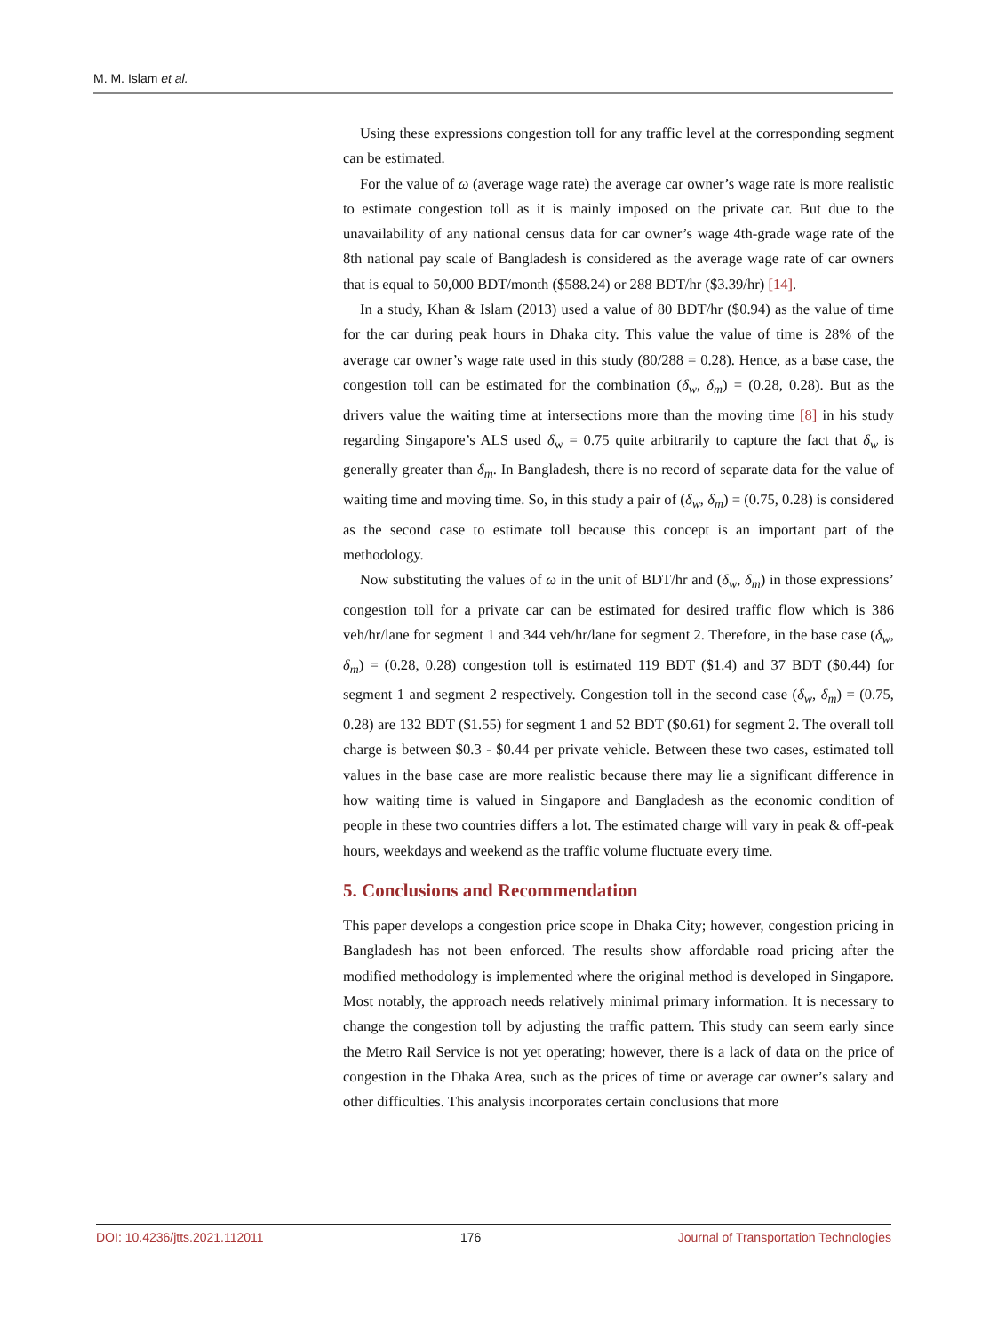M. M. Islam et al.
Using these expressions congestion toll for any traffic level at the corresponding segment can be estimated.
For the value of ω (average wage rate) the average car owner’s wage rate is more realistic to estimate congestion toll as it is mainly imposed on the private car. But due to the unavailability of any national census data for car owner’s wage 4th-grade wage rate of the 8th national pay scale of Bangladesh is considered as the average wage rate of car owners that is equal to 50,000 BDT/month ($588.24) or 288 BDT/hr ($3.39/hr) [14].
In a study, Khan & Islam (2013) used a value of 80 BDT/hr ($0.94) as the value of time for the car during peak hours in Dhaka city. This value the value of time is 28% of the average car owner’s wage rate used in this study (80/288 = 0.28). Hence, as a base case, the congestion toll can be estimated for the combination (δ<sub>w</sub>, δ<sub>m</sub>) = (0.28, 0.28). But as the drivers value the waiting time at intersections more than the moving time [8] in his study regarding Singapore’s ALS used δ<sub>w</sub> = 0.75 quite arbitrarily to capture the fact that δ<sub>w</sub> is generally greater than δ<sub>m</sub>. In Bangladesh, there is no record of separate data for the value of waiting time and moving time. So, in this study a pair of (δ<sub>w</sub>, δ<sub>m</sub>) = (0.75, 0.28) is considered as the second case to estimate toll because this concept is an important part of the methodology.
Now substituting the values of ω in the unit of BDT/hr and (δ<sub>w</sub>, δ<sub>m</sub>) in those expressions’ congestion toll for a private car can be estimated for desired traffic flow which is 386 veh/hr/lane for segment 1 and 344 veh/hr/lane for segment 2. Therefore, in the base case (δ<sub>w</sub>, δ<sub>m</sub>) = (0.28, 0.28) congestion toll is estimated 119 BDT ($1.4) and 37 BDT ($0.44) for segment 1 and segment 2 respectively. Congestion toll in the second case (δ<sub>w</sub>, δ<sub>m</sub>) = (0.75, 0.28) are 132 BDT ($1.55) for segment 1 and 52 BDT ($0.61) for segment 2. The overall toll charge is between $0.3 - $0.44 per private vehicle. Between these two cases, estimated toll values in the base case are more realistic because there may lie a significant difference in how waiting time is valued in Singapore and Bangladesh as the economic condition of people in these two countries differs a lot. The estimated charge will vary in peak & off-peak hours, weekdays and weekend as the traffic volume fluctuate every time.
5. Conclusions and Recommendation
This paper develops a congestion price scope in Dhaka City; however, congestion pricing in Bangladesh has not been enforced. The results show affordable road pricing after the modified methodology is implemented where the original method is developed in Singapore. Most notably, the approach needs relatively minimal primary information. It is necessary to change the congestion toll by adjusting the traffic pattern. This study can seem early since the Metro Rail Service is not yet operating; however, there is a lack of data on the price of congestion in the Dhaka Area, such as the prices of time or average car owner’s salary and other difficulties. This analysis incorporates certain conclusions that more
DOI: 10.4236/jtts.2021.112011 176 Journal of Transportation Technologies